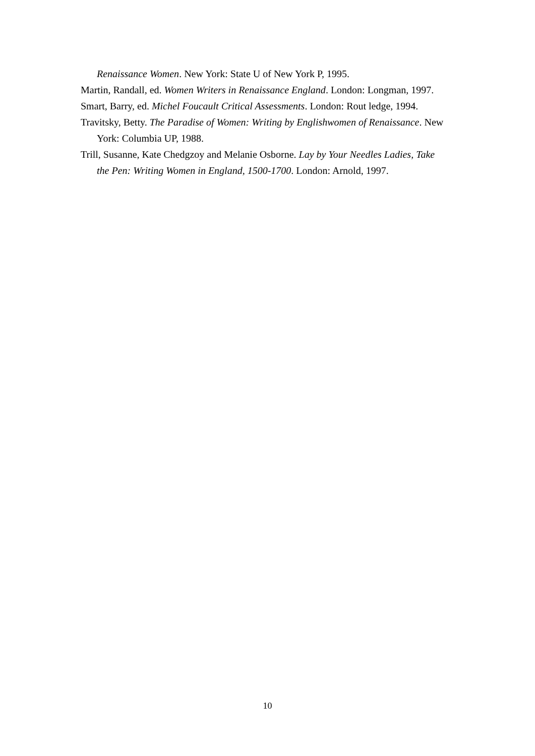Renaissance Women. New York: State U of New York P, 1995.
Martin, Randall, ed. Women Writers in Renaissance England. London: Longman, 1997.
Smart, Barry, ed. Michel Foucault Critical Assessments. London: Rout ledge, 1994.
Travitsky, Betty. The Paradise of Women: Writing by Englishwomen of Renaissance. New York: Columbia UP, 1988.
Trill, Susanne, Kate Chedgzoy and Melanie Osborne. Lay by Your Needles Ladies, Take the Pen: Writing Women in England, 1500-1700. London: Arnold, 1997.
10